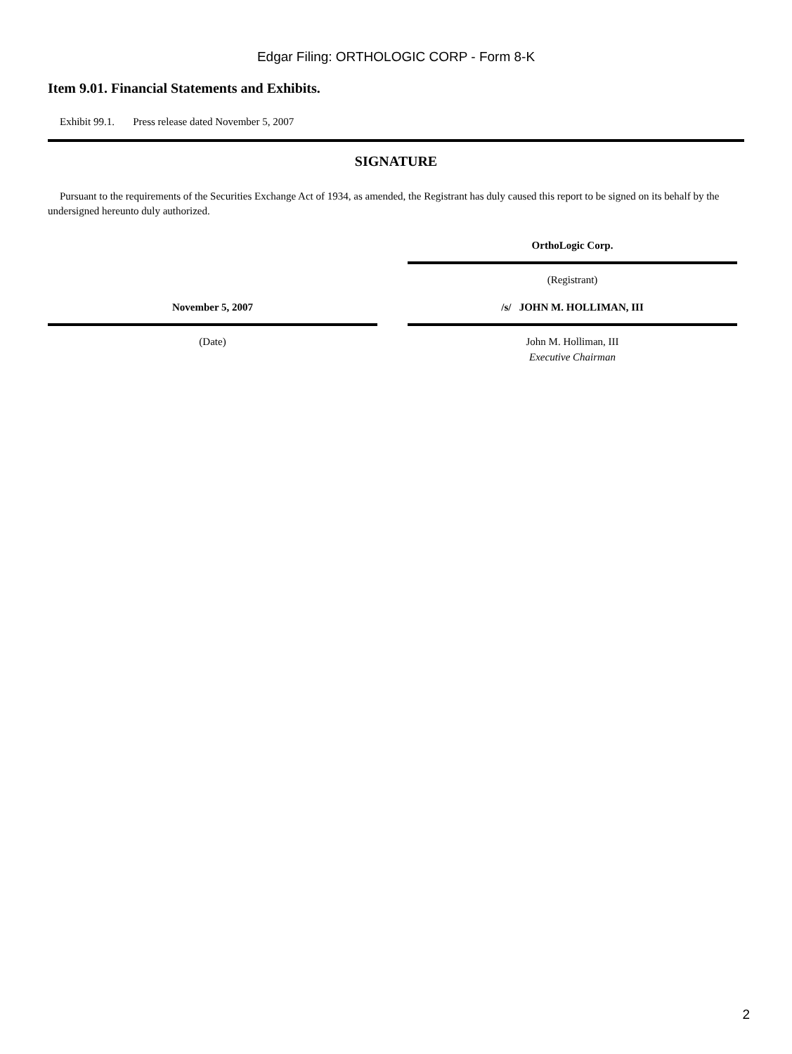Edgar Filing: ORTHOLOGIC CORP - Form 8-K
Item 9.01. Financial Statements and Exhibits.
Exhibit 99.1. Press release dated November 5, 2007
SIGNATURE
Pursuant to the requirements of the Securities Exchange Act of 1934, as amended, the Registrant has duly caused this report to be signed on its behalf by the undersigned hereunto duly authorized.
OrthoLogic Corp.
(Registrant)
November 5, 2007
(Date)
/s/ JOHN M. HOLLIMAN, III
John M. Holliman, III
Executive Chairman
2